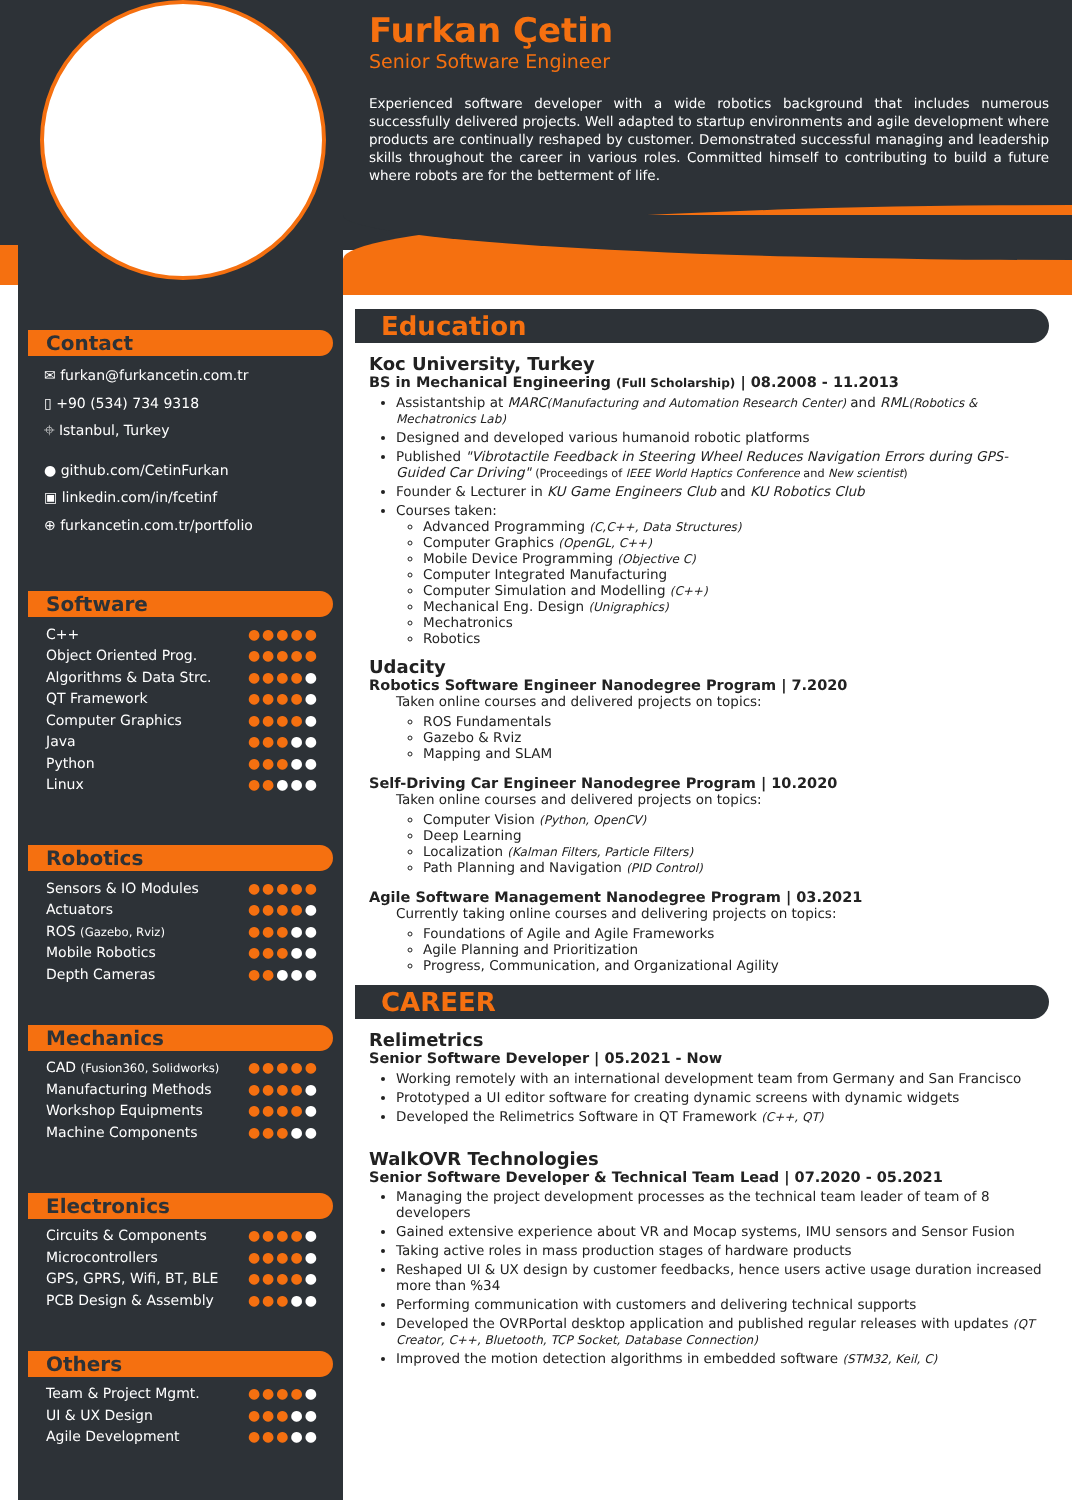Furkan Çetin
Senior Software Engineer
Experienced software developer with a wide robotics background that includes numerous successfully delivered projects. Well adapted to startup environments and agile development where products are continually reshaped by customer. Demonstrated successful managing and leadership skills throughout the career in various roles. Committed himself to contributing to build a future where robots are for the betterment of life.
Education
Koc University, Turkey
BS in Mechanical Engineering (Full Scholarship) | 08.2008 - 11.2013
Assistantship at MARC(Manufacturing and Automation Research Center) and RML(Robotics & Mechatronics Lab)
Designed and developed various humanoid robotic platforms
Published "Vibrotactile Feedback in Steering Wheel Reduces Navigation Errors during GPS-Guided Car Driving" (Proceedings of IEEE World Haptics Conference and New scientist)
Founder & Lecturer in KU Game Engineers Club and KU Robotics Club
Courses taken:
Advanced Programming (C,C++, Data Structures)
Computer Graphics (OpenGL, C++)
Mobile Device Programming (Objective C)
Computer Integrated Manufacturing
Computer Simulation and Modelling (C++)
Mechanical Eng. Design (Unigraphics)
Mechatronics
Robotics
Udacity
Robotics Software Engineer Nanodegree Program | 7.2020
Taken online courses and delivered projects on topics:
ROS Fundamentals
Gazebo & Rviz
Mapping and SLAM
Self-Driving Car Engineer Nanodegree Program | 10.2020
Taken online courses and delivered projects on topics:
Computer Vision (Python, OpenCV)
Deep Learning
Localization (Kalman Filters, Particle Filters)
Path Planning and Navigation (PID Control)
Agile Software Management Nanodegree Program | 03.2021
Currently taking online courses and delivering projects on topics:
Foundations of Agile and Agile Frameworks
Agile Planning and Prioritization
Progress, Communication, and Organizational Agility
CAREER
Relimetrics
Senior Software Developer | 05.2021 - Now
Working remotely with an international development team from Germany and San Francisco
Prototyped a UI editor software for creating dynamic screens with dynamic widgets
Developed the Relimetrics Software in QT Framework (C++, QT)
WalkOVR Technologies
Senior Software Developer & Technical Team Lead | 07.2020 - 05.2021
Managing the project development processes as the technical team leader of team of 8 developers
Gained extensive experience about VR and Mocap systems, IMU sensors and Sensor Fusion
Taking active roles in mass production stages of hardware products
Reshaped UI & UX design by customer feedbacks, hence users active usage duration increased more than %34
Performing communication with customers and delivering technical supports
Developed the OVRPortal desktop application and published regular releases with updates (QT Creator, C++, Bluetooth, TCP Socket, Database Connection)
Improved the motion detection algorithms in embedded software (STM32, Keil, C)
Contact
✉ furkan@furkancetin.com.tr
▯ +90 (534) 734 9318
⌖ Istanbul, Turkey
● github.com/CetinFurkan
▣ linkedin.com/in/fcetinf
⊕ furkancetin.com.tr/portfolio
Software
C++ ●●●●●
Object Oriented Prog. ●●●●●
Algorithms & Data Strc. ●●●●●
QT Framework ●●●●●
Computer Graphics ●●●●●
Java ●●●●●
Python ●●●●●
Linux ●●●●●
Robotics
Sensors & IO Modules ●●●●●
Actuators ●●●●●
ROS (Gazebo, Rviz) ●●●●●
Mobile Robotics ●●●●●
Depth Cameras ●●●●●
Mechanics
CAD (Fusion360, Solidworks) ●●●●●
Manufacturing Methods ●●●●●
Workshop Equipments ●●●●●
Machine Components ●●●●●
Electronics
Circuits & Components ●●●●●
Microcontrollers ●●●●●
GPS, GPRS, Wifi, BT, BLE ●●●●●
PCB Design & Assembly ●●●●●
Others
Team & Project Mgmt. ●●●●●
UI & UX Design ●●●●●
Agile Development ●●●●●